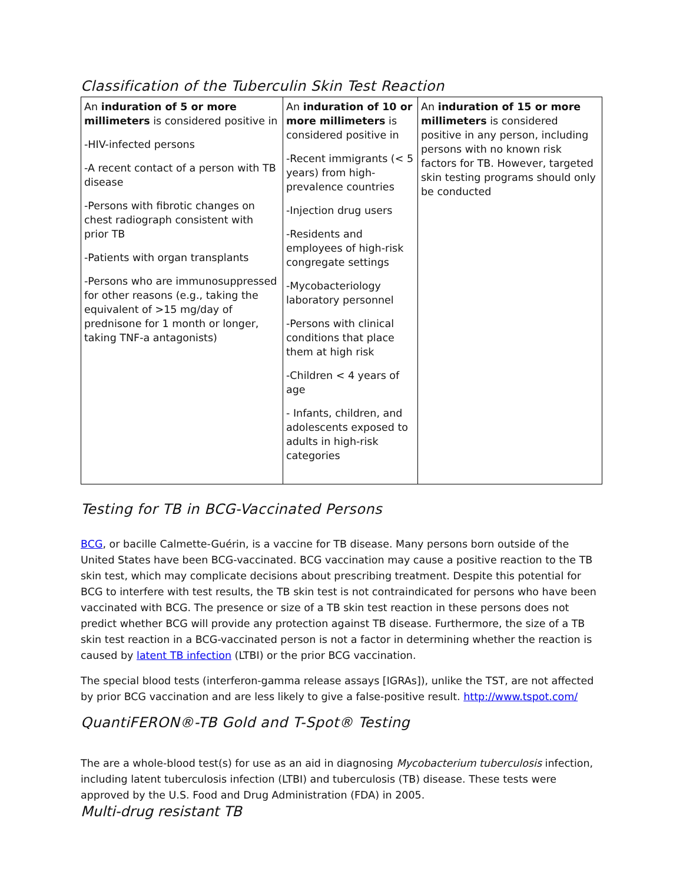Classification of the Tuberculin Skin Test Reaction
| An induration of 5 or more millimeters is considered positive in -HIV-infected persons -A recent contact of a person with TB disease -Persons with fibrotic changes on chest radiograph consistent with prior TB -Patients with organ transplants -Persons who are immunosuppressed for other reasons (e.g., taking the equivalent of >15 mg/day of prednisone for 1 month or longer, taking TNF-a antagonists) | An induration of 10 or more millimeters is considered positive in -Recent immigrants (< 5 years) from high-prevalence countries -Injection drug users -Residents and employees of high-risk congregate settings -Mycobacteriology laboratory personnel -Persons with clinical conditions that place them at high risk -Children < 4 years of age - Infants, children, and adolescents exposed to adults in high-risk categories | An induration of 15 or more millimeters is considered positive in any person, including persons with no known risk factors for TB. However, targeted skin testing programs should only be conducted |
Testing for TB in BCG-Vaccinated Persons
BCG, or bacille Calmette-Guérin, is a vaccine for TB disease. Many persons born outside of the United States have been BCG-vaccinated. BCG vaccination may cause a positive reaction to the TB skin test, which may complicate decisions about prescribing treatment. Despite this potential for BCG to interfere with test results, the TB skin test is not contraindicated for persons who have been vaccinated with BCG. The presence or size of a TB skin test reaction in these persons does not predict whether BCG will provide any protection against TB disease. Furthermore, the size of a TB skin test reaction in a BCG-vaccinated person is not a factor in determining whether the reaction is caused by latent TB infection (LTBI) or the prior BCG vaccination.
The special blood tests (interferon-gamma release assays [IGRAs]), unlike the TST, are not affected by prior BCG vaccination and are less likely to give a false-positive result. http://www.tspot.com/
QuantiFERON®-TB Gold and T-Spot® Testing
The are a whole-blood test(s) for use as an aid in diagnosing Mycobacterium tuberculosis infection, including latent tuberculosis infection (LTBI) and tuberculosis (TB) disease. These tests were approved by the U.S. Food and Drug Administration (FDA) in 2005.
Multi-drug resistant TB